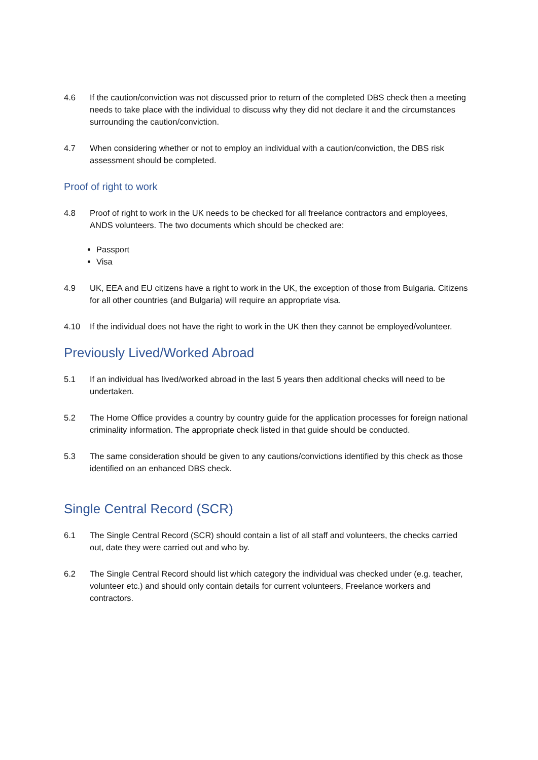4.6 If the caution/conviction was not discussed prior to return of the completed DBS check then a meeting needs to take place with the individual to discuss why they did not declare it and the circumstances surrounding the caution/conviction.
4.7 When considering whether or not to employ an individual with a caution/conviction, the DBS risk assessment should be completed.
Proof of right to work
4.8 Proof of right to work in the UK needs to be checked for all freelance contractors and employees, ANDS volunteers. The two documents which should be checked are:
Passport
Visa
4.9 UK, EEA and EU citizens have a right to work in the UK, the exception of those from Bulgaria. Citizens for all other countries (and Bulgaria) will require an appropriate visa.
4.10 If the individual does not have the right to work in the UK then they cannot be employed/volunteer.
Previously Lived/Worked Abroad
5.1 If an individual has lived/worked abroad in the last 5 years then additional checks will need to be undertaken.
5.2 The Home Office provides a country by country guide for the application processes for foreign national criminality information. The appropriate check listed in that guide should be conducted.
5.3 The same consideration should be given to any cautions/convictions identified by this check as those identified on an enhanced DBS check.
Single Central Record (SCR)
6.1 The Single Central Record (SCR) should contain a list of all staff and volunteers, the checks carried out, date they were carried out and who by.
6.2 The Single Central Record should list which category the individual was checked under (e.g. teacher, volunteer etc.) and should only contain details for current volunteers, Freelance workers and contractors.